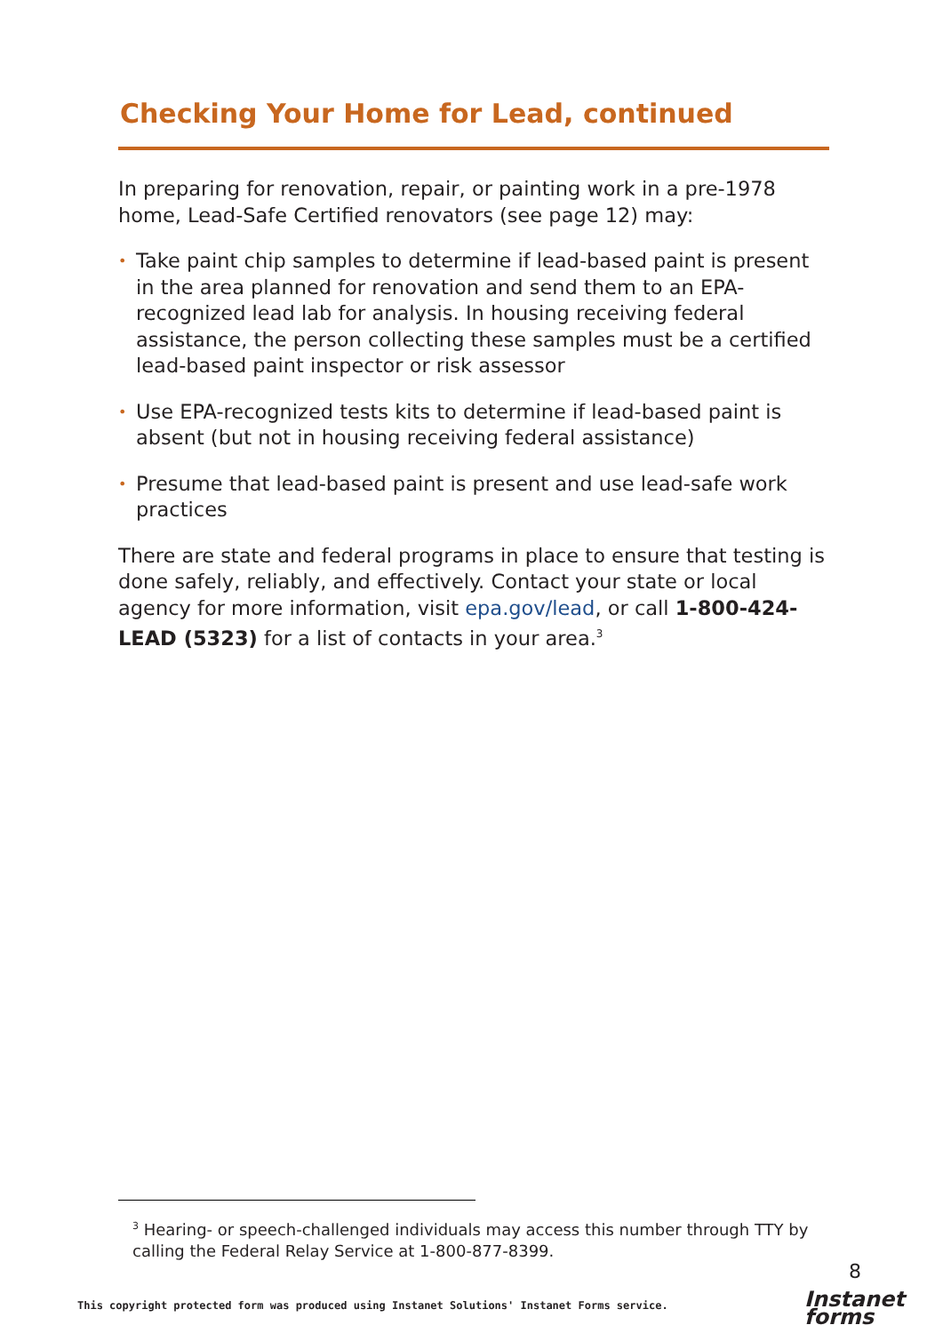Checking Your Home for Lead, continued
In preparing for renovation, repair, or painting work in a pre-1978 home, Lead-Safe Certified renovators (see page 12) may:
• Take paint chip samples to determine if lead-based paint is present in the area planned for renovation and send them to an EPA-recognized lead lab for analysis. In housing receiving federal assistance, the person collecting these samples must be a certified lead-based paint inspector or risk assessor
• Use EPA-recognized tests kits to determine if lead-based paint is absent (but not in housing receiving federal assistance)
• Presume that lead-based paint is present and use lead-safe work practices
There are state and federal programs in place to ensure that testing is done safely, reliably, and effectively. Contact your state or local agency for more information, visit epa.gov/lead, or call 1-800-424-LEAD (5323) for a list of contacts in your area.<sup>3</sup>
<sup>3</sup> Hearing- or speech-challenged individuals may access this number through TTY by calling the Federal Relay Service at 1-800-877-8399.
8
This copyright protected form was produced using Instanet Solutions' Instanet Forms service.
Instanet
forms